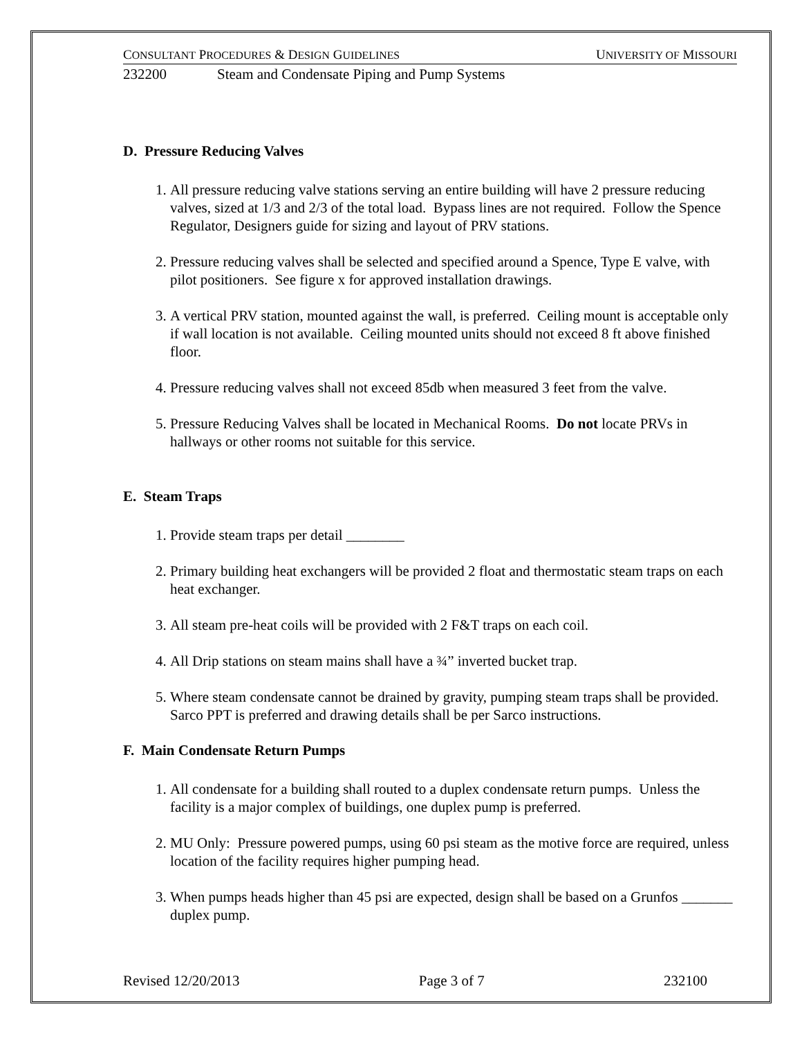CONSULTANT PROCEDURES & DESIGN GUIDELINES UNIVERSITY OF MISSOURI
232200 Steam and Condensate Piping and Pump Systems
D. Pressure Reducing Valves
1. All pressure reducing valve stations serving an entire building will have 2 pressure reducing valves, sized at 1/3 and 2/3 of the total load. Bypass lines are not required. Follow the Spence Regulator, Designers guide for sizing and layout of PRV stations.
2. Pressure reducing valves shall be selected and specified around a Spence, Type E valve, with pilot positioners. See figure x for approved installation drawings.
3. A vertical PRV station, mounted against the wall, is preferred. Ceiling mount is acceptable only if wall location is not available. Ceiling mounted units should not exceed 8 ft above finished floor.
4. Pressure reducing valves shall not exceed 85db when measured 3 feet from the valve.
5. Pressure Reducing Valves shall be located in Mechanical Rooms. Do not locate PRVs in hallways or other rooms not suitable for this service.
E. Steam Traps
1. Provide steam traps per detail ________
2. Primary building heat exchangers will be provided 2 float and thermostatic steam traps on each heat exchanger.
3. All steam pre-heat coils will be provided with 2 F&T traps on each coil.
4. All Drip stations on steam mains shall have a ¾” inverted bucket trap.
5. Where steam condensate cannot be drained by gravity, pumping steam traps shall be provided. Sarco PPT is preferred and drawing details shall be per Sarco instructions.
F. Main Condensate Return Pumps
1. All condensate for a building shall routed to a duplex condensate return pumps. Unless the facility is a major complex of buildings, one duplex pump is preferred.
2. MU Only: Pressure powered pumps, using 60 psi steam as the motive force are required, unless location of the facility requires higher pumping head.
3. When pumps heads higher than 45 psi are expected, design shall be based on a Grunfos _______ duplex pump.
Revised 12/20/2013 Page 3 of 7 232100